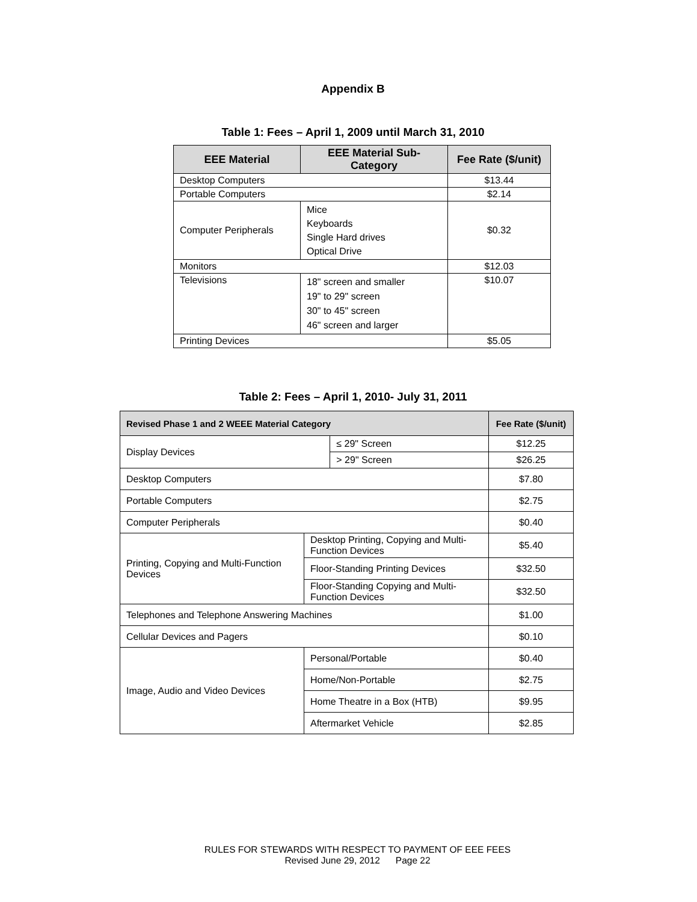Appendix B
Table 1: Fees – April 1, 2009 until March 31, 2010
| EEE Material | EEE Material Sub-Category | Fee Rate ($/unit) |
| --- | --- | --- |
| Desktop Computers | | $13.44 |
| Portable Computers | | $2.14 |
| Computer Peripherals | Mice Keyboards Single Hard drives Optical Drive | $0.32 |
| Monitors | | $12.03 |
| Televisions | 18" screen and smaller 19" to 29" screen 30" to 45" screen 46" screen and larger | $10.07 |
| Printing Devices | | $5.05 |
Table 2: Fees – April 1, 2010- July 31, 2011
| Revised Phase 1 and 2 WEEE Material Category | | | Fee Rate ($/unit) |
| --- | --- | --- | --- |
| Display Devices | | ≤ 29" Screen | $12.25 |
| | | > 29" Screen | $26.25 |
| Desktop Computers | | | $7.80 |
| Portable Computers | | | $2.75 |
| Computer Peripherals | | | $0.40 |
| Printing, Copying and Multi-Function Devices | Desktop Printing, Copying and Multi-Function Devices | | $5.40 |
| | Floor-Standing Printing Devices | | $32.50 |
| | Floor-Standing Copying and Multi-Function Devices | | $32.50 |
| Telephones and Telephone Answering Machines | | | $1.00 |
| Cellular Devices and Pagers | | | $0.10 |
| Image, Audio and Video Devices | Personal/Portable | | $0.40 |
| | Home/Non-Portable | | $2.75 |
| | Home Theatre in a Box (HTB) | | $9.95 |
| | Aftermarket Vehicle | | $2.85 |
RULES FOR STEWARDS WITH RESPECT TO PAYMENT OF EEE FEES
Revised June 29, 2012 Page 22